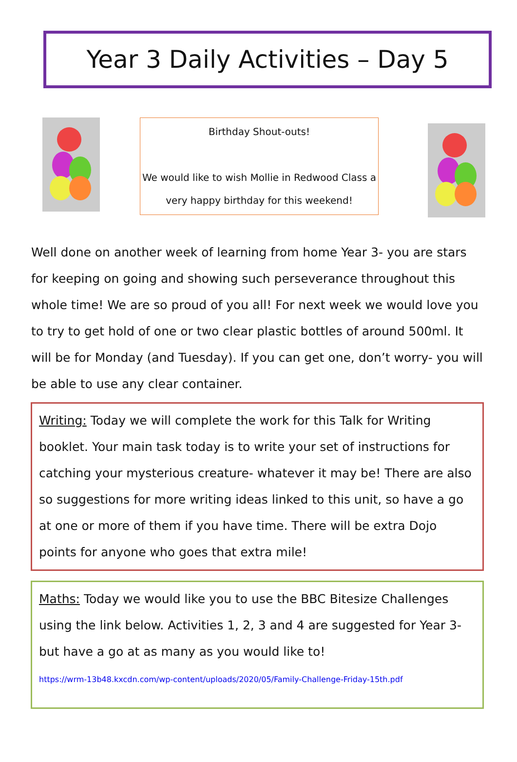Year 3 Daily Activities – Day 5
Birthday Shout-outs!
We would like to wish Mollie in Redwood Class a very happy birthday for this weekend!
Well done on another week of learning from home Year 3- you are stars for keeping on going and showing such perseverance throughout this whole time! We are so proud of you all! For next week we would love you to try to get hold of one or two clear plastic bottles of around 500ml. It will be for Monday (and Tuesday). If you can get one, don’t worry- you will be able to use any clear container.
Writing: Today we will complete the work for this Talk for Writing booklet. Your main task today is to write your set of instructions for catching your mysterious creature- whatever it may be! There are also so suggestions for more writing ideas linked to this unit, so have a go at one or more of them if you have time. There will be extra Dojo points for anyone who goes that extra mile!
Maths: Today we would like you to use the BBC Bitesize Challenges using the link below. Activities 1, 2, 3 and 4 are suggested for Year 3- but have a go at as many as you would like to!
https://wrm-13b48.kxcdn.com/wp-content/uploads/2020/05/Family-Challenge-Friday-15th.pdf